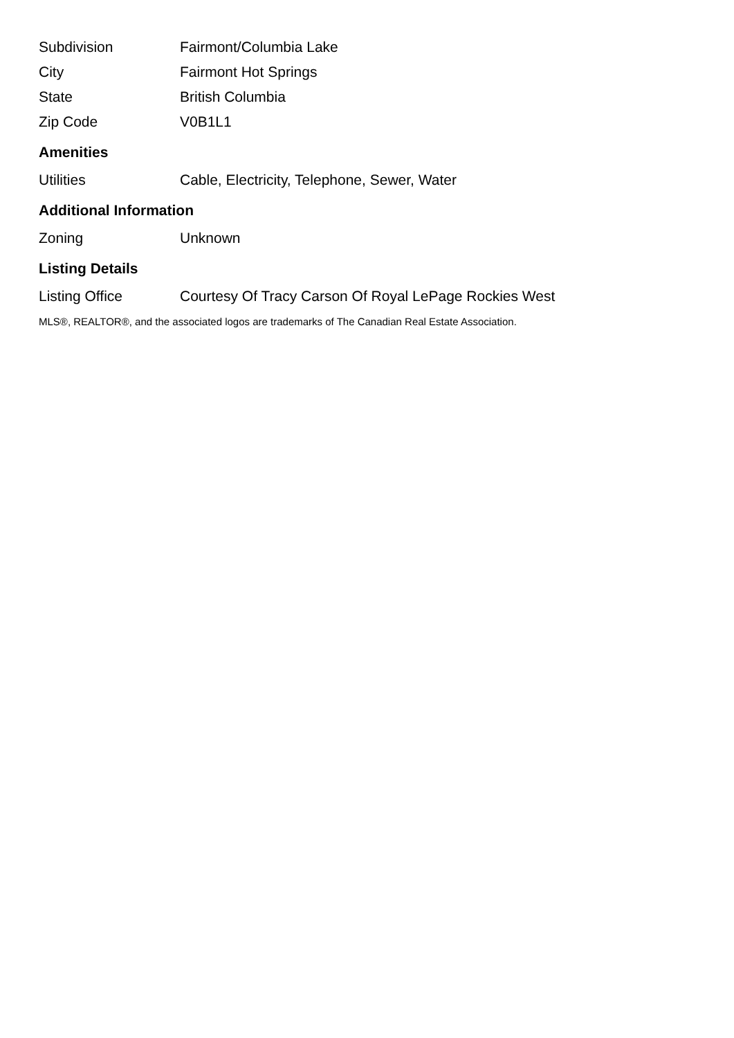| Subdivision | Fairmont/Columbia Lake |
| City | Fairmont Hot Springs |
| State | British Columbia |
| Zip Code | V0B1L1 |
Amenities
| Utilities | Cable, Electricity, Telephone, Sewer, Water |
Additional Information
| Zoning | Unknown |
Listing Details
| Listing Office | Courtesy Of Tracy Carson Of Royal LePage Rockies West |
MLS®, REALTOR®, and the associated logos are trademarks of The Canadian Real Estate Association.